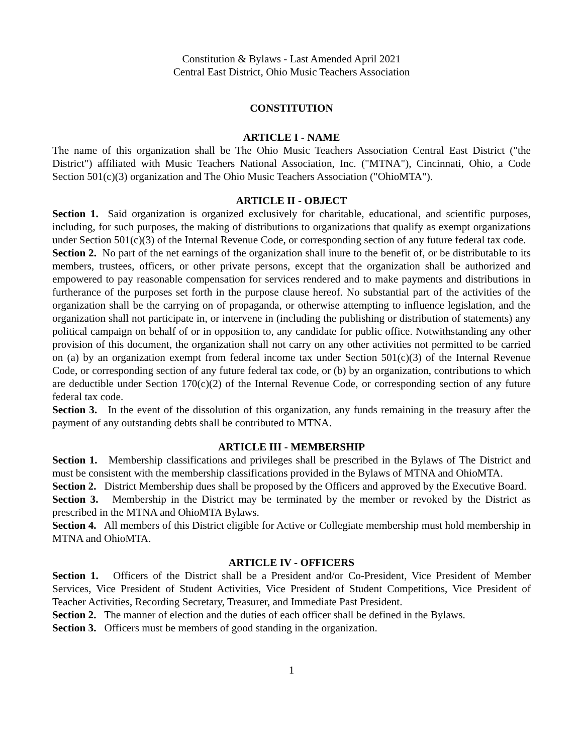Constitution & Bylaws - Last Amended April 2021
Central East District, Ohio Music Teachers Association
CONSTITUTION
ARTICLE I - NAME
The name of this organization shall be The Ohio Music Teachers Association Central East District ("the District") affiliated with Music Teachers National Association, Inc. ("MTNA"), Cincinnati, Ohio, a Code Section 501(c)(3) organization and The Ohio Music Teachers Association ("OhioMTA").
ARTICLE II - OBJECT
Section 1. Said organization is organized exclusively for charitable, educational, and scientific purposes, including, for such purposes, the making of distributions to organizations that qualify as exempt organizations under Section 501(c)(3) of the Internal Revenue Code, or corresponding section of any future federal tax code.
Section 2. No part of the net earnings of the organization shall inure to the benefit of, or be distributable to its members, trustees, officers, or other private persons, except that the organization shall be authorized and empowered to pay reasonable compensation for services rendered and to make payments and distributions in furtherance of the purposes set forth in the purpose clause hereof. No substantial part of the activities of the organization shall be the carrying on of propaganda, or otherwise attempting to influence legislation, and the organization shall not participate in, or intervene in (including the publishing or distribution of statements) any political campaign on behalf of or in opposition to, any candidate for public office. Notwithstanding any other provision of this document, the organization shall not carry on any other activities not permitted to be carried on (a) by an organization exempt from federal income tax under Section 501(c)(3) of the Internal Revenue Code, or corresponding section of any future federal tax code, or (b) by an organization, contributions to which are deductible under Section 170(c)(2) of the Internal Revenue Code, or corresponding section of any future federal tax code.
Section 3. In the event of the dissolution of this organization, any funds remaining in the treasury after the payment of any outstanding debts shall be contributed to MTNA.
ARTICLE III - MEMBERSHIP
Section 1. Membership classifications and privileges shall be prescribed in the Bylaws of The District and must be consistent with the membership classifications provided in the Bylaws of MTNA and OhioMTA.
Section 2. District Membership dues shall be proposed by the Officers and approved by the Executive Board.
Section 3. Membership in the District may be terminated by the member or revoked by the District as prescribed in the MTNA and OhioMTA Bylaws.
Section 4. All members of this District eligible for Active or Collegiate membership must hold membership in MTNA and OhioMTA.
ARTICLE IV - OFFICERS
Section 1. Officers of the District shall be a President and/or Co-President, Vice President of Member Services, Vice President of Student Activities, Vice President of Student Competitions, Vice President of Teacher Activities, Recording Secretary, Treasurer, and Immediate Past President.
Section 2. The manner of election and the duties of each officer shall be defined in the Bylaws.
Section 3. Officers must be members of good standing in the organization.
1